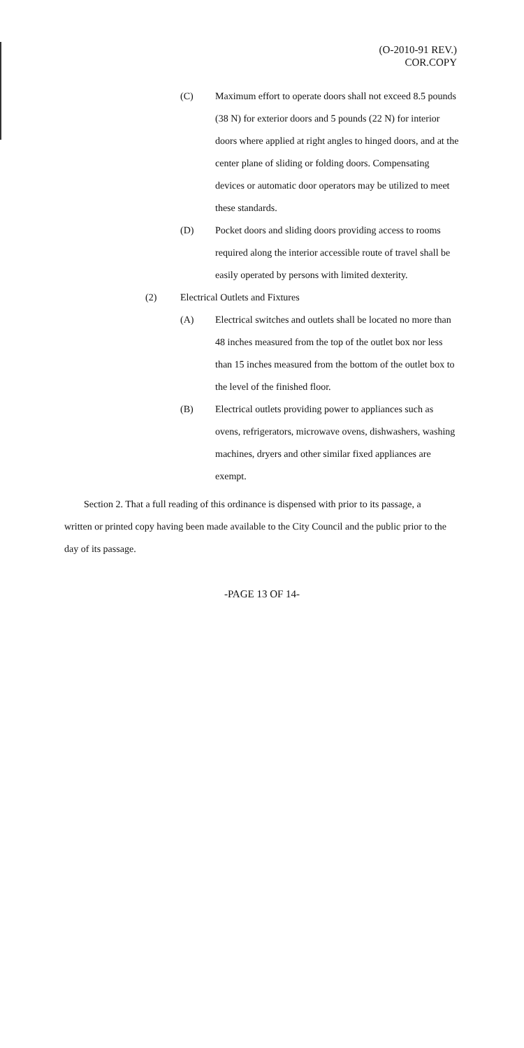(O-2010-91 REV.)
COR.COPY
(C) Maximum effort to operate doors shall not exceed 8.5 pounds (38 N) for exterior doors and 5 pounds (22 N) for interior doors where applied at right angles to hinged doors, and at the center plane of sliding or folding doors. Compensating devices or automatic door operators may be utilized to meet these standards.
(D) Pocket doors and sliding doors providing access to rooms required along the interior accessible route of travel shall be easily operated by persons with limited dexterity.
(2) Electrical Outlets and Fixtures
(A) Electrical switches and outlets shall be located no more than 48 inches measured from the top of the outlet box nor less than 15 inches measured from the bottom of the outlet box to the level of the finished floor.
(B) Electrical outlets providing power to appliances such as ovens, refrigerators, microwave ovens, dishwashers, washing machines, dryers and other similar fixed appliances are exempt.
Section 2. That a full reading of this ordinance is dispensed with prior to its passage, a written or printed copy having been made available to the City Council and the public prior to the day of its passage.
-PAGE 13 OF 14-